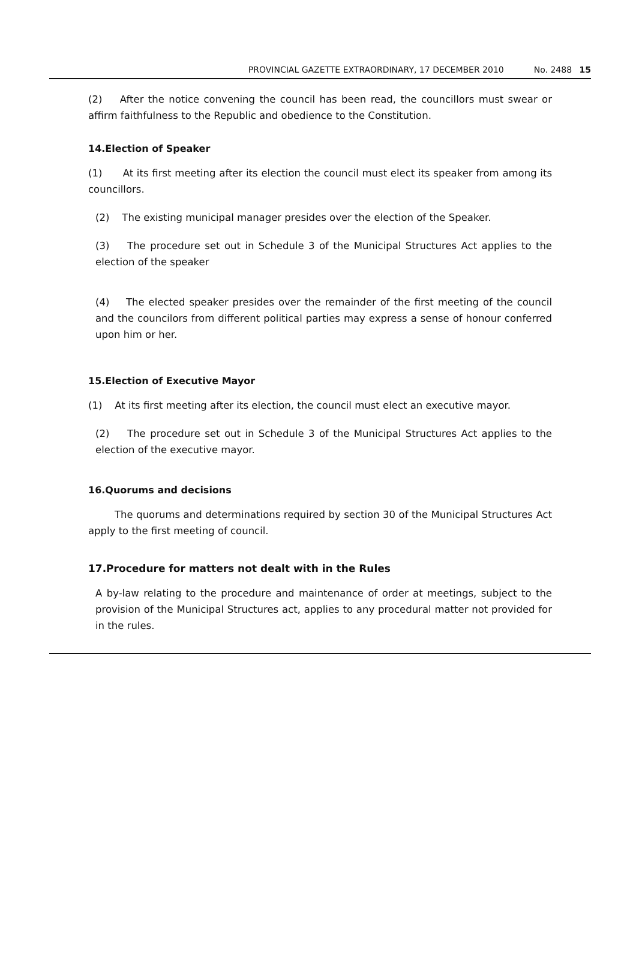PROVINCIAL GAZETTE EXTRAORDINARY, 17 DECEMBER 2010 No. 2488 15
(2) After the notice convening the council has been read, the councillors must swear or affirm faithfulness to the Republic and obedience to the Constitution.
14.Election of Speaker
(1) At its first meeting after its election the council must elect its speaker from among its councillors.
(2) The existing municipal manager presides over the election of the Speaker.
(3) The procedure set out in Schedule 3 of the Municipal Structures Act applies to the election of the speaker
(4) The elected speaker presides over the remainder of the first meeting of the council and the councilors from different political parties may express a sense of honour conferred upon him or her.
15.Election of Executive Mayor
(1) At its first meeting after its election, the council must elect an executive mayor.
(2) The procedure set out in Schedule 3 of the Municipal Structures Act applies to the election of the executive mayor.
16.Quorums and decisions
The quorums and determinations required by section 30 of the Municipal Structures Act apply to the first meeting of council.
17.Procedure for matters not dealt with in the Rules
A by-law relating to the procedure and maintenance of order at meetings, subject to the provision of the Municipal Structures act, applies to any procedural matter not provided for in the rules.